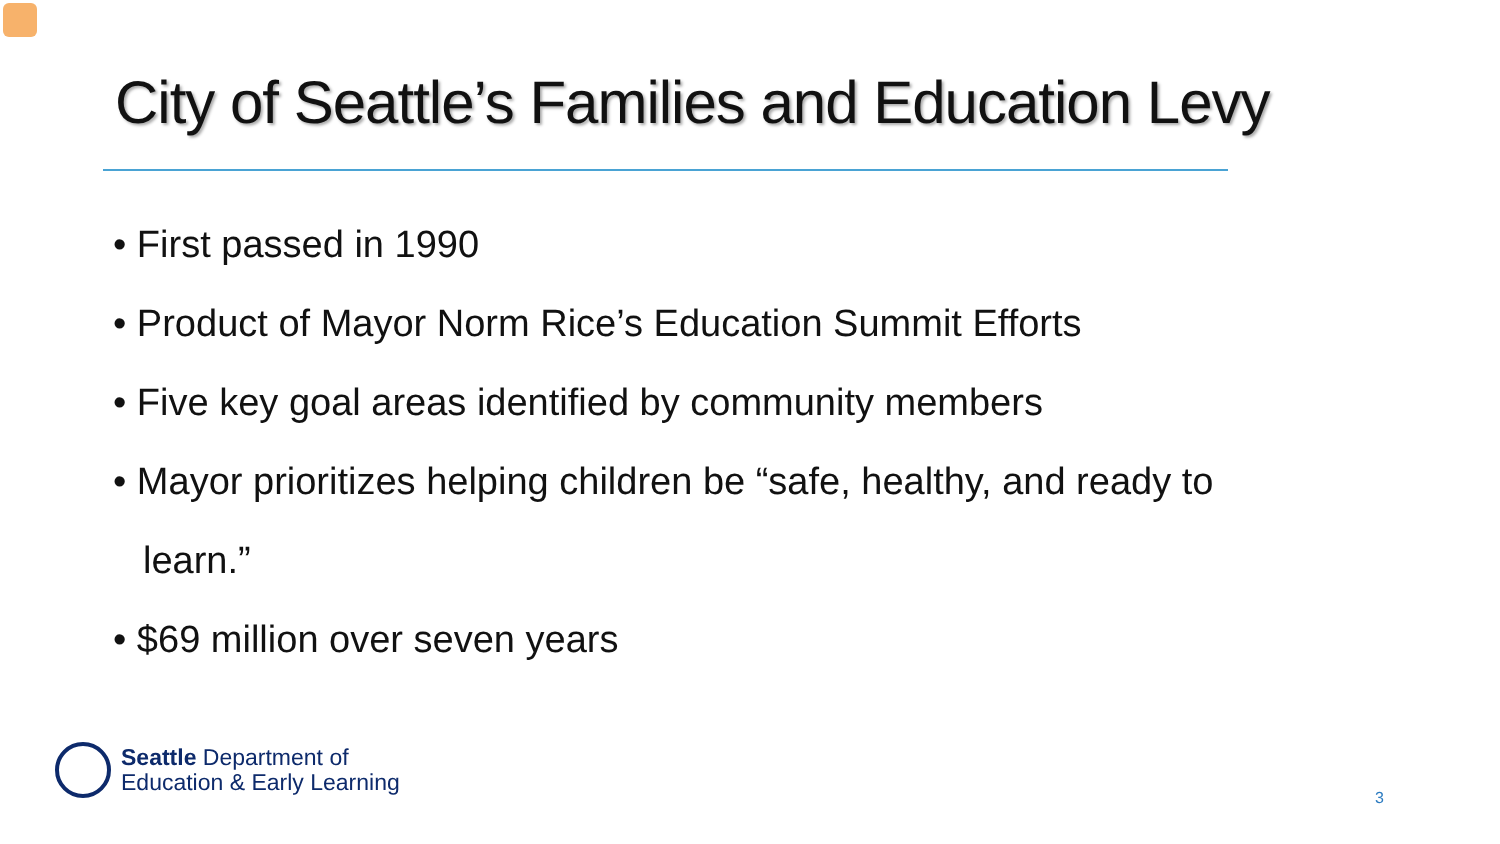City of Seattle’s Families and Education Levy
• First passed in 1990
• Product of Mayor Norm Rice’s Education Summit Efforts
• Five key goal areas identified by community members
• Mayor prioritizes helping children be “safe, healthy, and ready to learn.”
• $69 million over seven years
Seattle Department of
Education & Early Learning
3